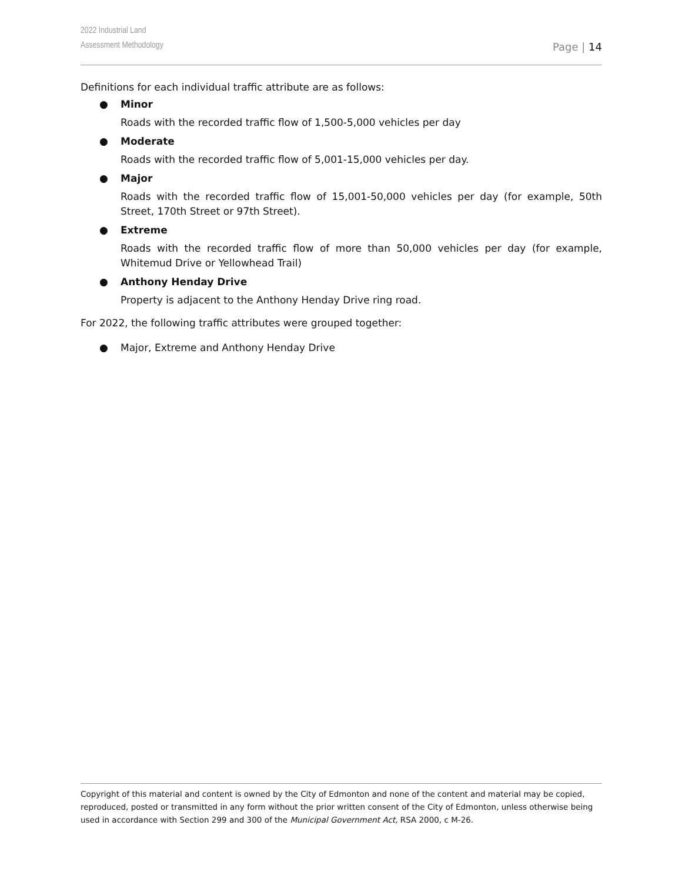2022 Industrial Land
Assessment Methodology
Page | 14
Definitions for each individual traffic attribute are as follows:
● Minor
Roads with the recorded traffic flow of 1,500-5,000 vehicles per day
● Moderate
Roads with the recorded traffic flow of 5,001-15,000 vehicles per day.
● Major
Roads with the recorded traffic flow of 15,001-50,000 vehicles per day (for example, 50th Street, 170th Street or 97th Street).
● Extreme
Roads with the recorded traffic flow of more than 50,000 vehicles per day (for example, Whitemud Drive or Yellowhead Trail)
● Anthony Henday Drive
Property is adjacent to the Anthony Henday Drive ring road.
For 2022, the following traffic attributes were grouped together:
● Major, Extreme and Anthony Henday Drive
Copyright of this material and content is owned by the City of Edmonton and none of the content and material may be copied, reproduced, posted or transmitted in any form without the prior written consent of the City of Edmonton, unless otherwise being used in accordance with Section 299 and 300 of the Municipal Government Act, RSA 2000, c M-26.